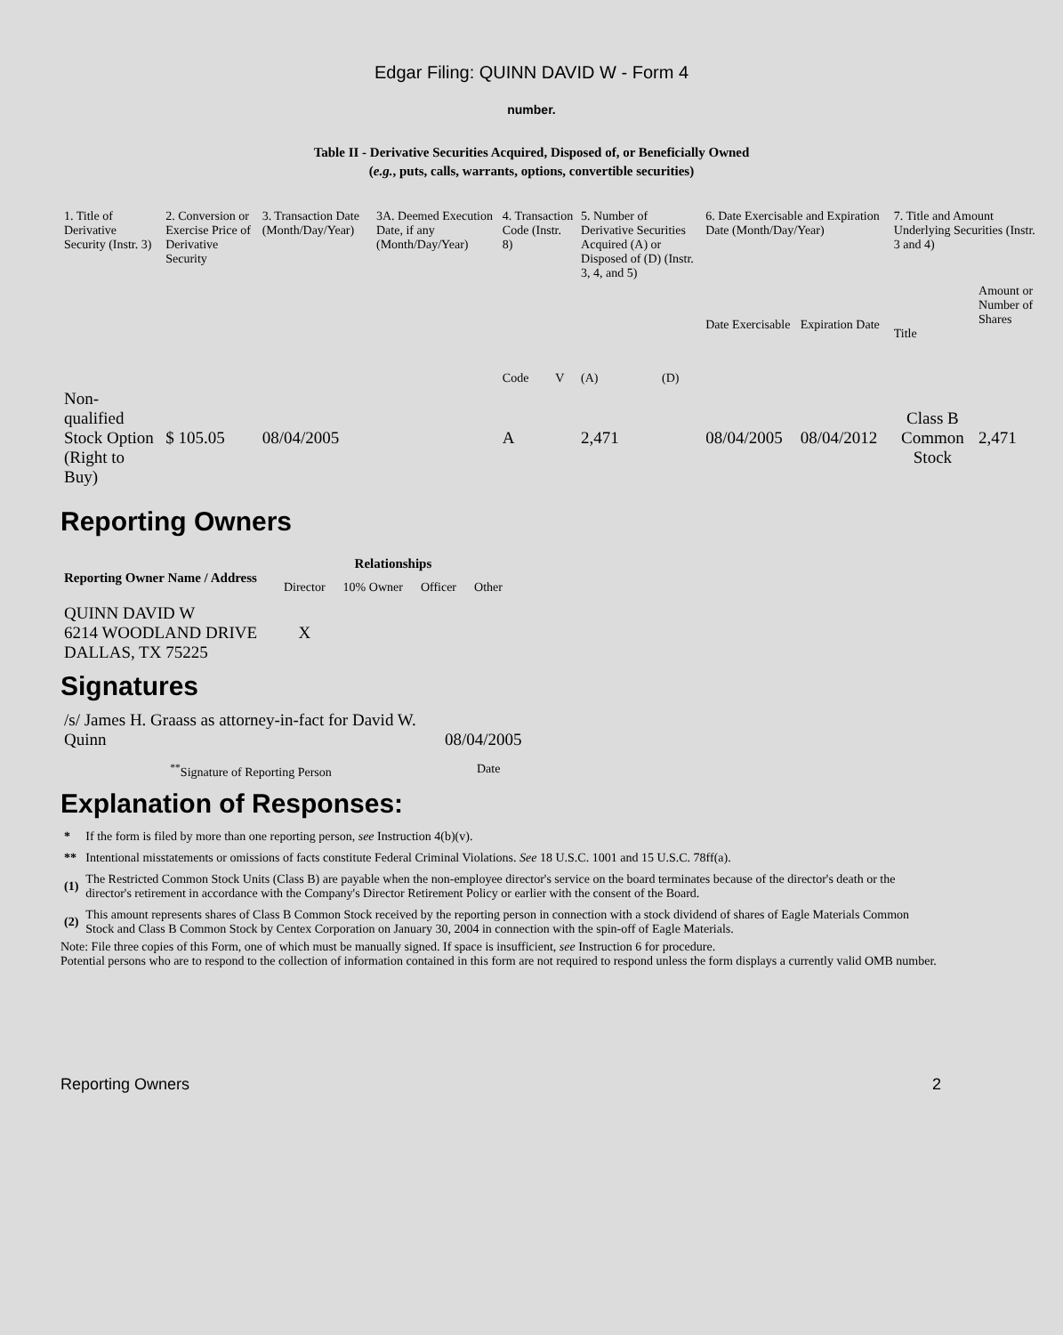Edgar Filing: QUINN DAVID W - Form 4
number.
Table II - Derivative Securities Acquired, Disposed of, or Beneficially Owned
(e.g., puts, calls, warrants, options, convertible securities)
| 1. Title of Derivative Security (Instr. 3) | 2. Conversion or Exercise Price of Derivative Security | 3. Transaction Date (Month/Day/Year) | 3A. Deemed Execution Date, if any (Month/Day/Year) | 4. Transaction Code (Instr. 8) | | 5. Number of Derivative Securities Acquired (A) or Disposed of (D) (Instr. 3, 4, and 5) | | 6. Date Exercisable and Expiration Date (Month/Day/Year) | | 7. Title and Amount Underlying Securities (Instr. 3 and 4) | |
| --- | --- | --- | --- | --- | --- | --- | --- | --- | --- | --- | --- |
| | | | | Code | V | (A) | (D) | Date Exercisable | Expiration Date | Title | Amount or Number of Shares |
| Non-qualified Stock Option (Right to Buy) | $ 105.05 | 08/04/2005 | | A | | 2,471 | | 08/04/2005 | 08/04/2012 | Class B Common Stock | 2,471 |
Reporting Owners
| Reporting Owner Name / Address | Relationships | | | |
| --- | --- | --- | --- | --- |
| | Director | 10% Owner | Officer | Other |
| QUINN DAVID W 6214 WOODLAND DRIVE DALLAS, TX 75225 | X | | | |
Signatures
| /s/ James H. Graass as attorney-in-fact for David W. Quinn | 08/04/2005 |
| <sup>**</sup> Signature of Reporting Person | Date |
Explanation of Responses:
| * | If the form is filed by more than one reporting person, see Instruction 4(b)(v). |
| ** | Intentional misstatements or omissions of facts constitute Federal Criminal Violations. See 18 U.S.C. 1001 and 15 U.S.C. 78ff(a). |
| (1) | The Restricted Common Stock Units (Class B) are payable when the non-employee director's service on the board terminates because of the director's death or the director's retirement in accordance with the Company's Director Retirement Policy or earlier with the consent of the Board. |
| (2) | This amount represents shares of Class B Common Stock received by the reporting person in connection with a stock dividend of shares of Eagle Materials Common Stock and Class B Common Stock by Centex Corporation on January 30, 2004 in connection with the spin-off of Eagle Materials. |
Note: File three copies of this Form, one of which must be manually signed. If space is insufficient, see Instruction 6 for procedure.
Potential persons who are to respond to the collection of information contained in this form are not required to respond unless the form displays a currently valid OMB number.
Reporting Owners 2